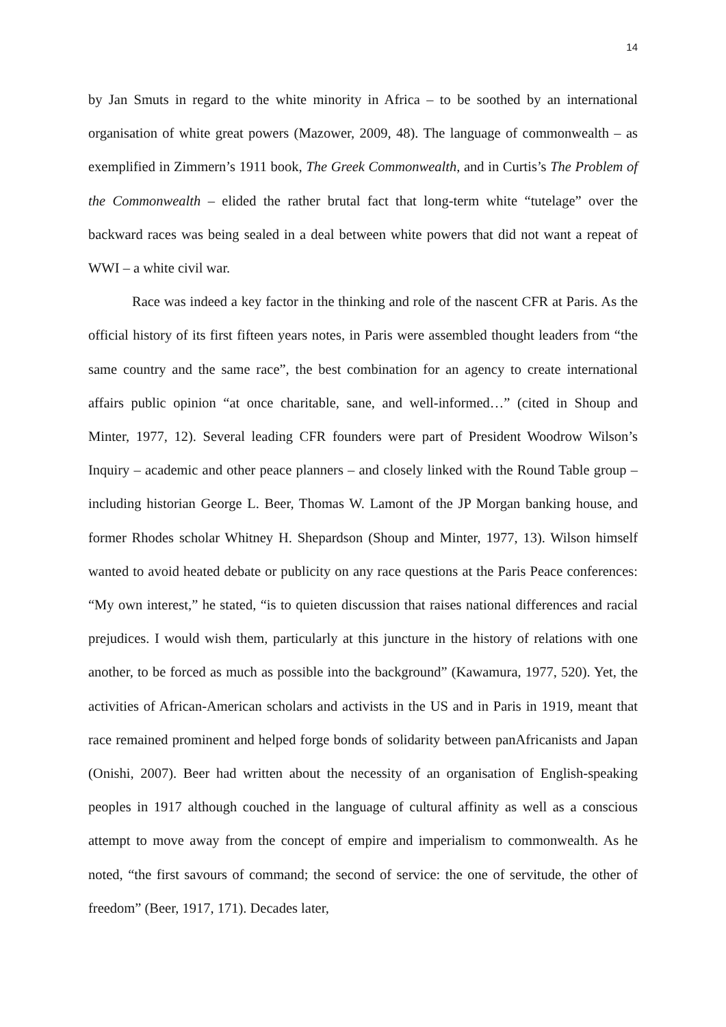14
by Jan Smuts in regard to the white minority in Africa – to be soothed by an international organisation of white great powers (Mazower, 2009, 48). The language of commonwealth – as exemplified in Zimmern’s 1911 book, The Greek Commonwealth, and in Curtis’s The Problem of the Commonwealth – elided the rather brutal fact that long-term white “tutelage” over the backward races was being sealed in a deal between white powers that did not want a repeat of WWI – a white civil war.
Race was indeed a key factor in the thinking and role of the nascent CFR at Paris. As the official history of its first fifteen years notes, in Paris were assembled thought leaders from “the same country and the same race”, the best combination for an agency to create international affairs public opinion “at once charitable, sane, and well-informed…” (cited in Shoup and Minter, 1977, 12). Several leading CFR founders were part of President Woodrow Wilson’s Inquiry – academic and other peace planners – and closely linked with the Round Table group – including historian George L. Beer, Thomas W. Lamont of the JP Morgan banking house, and former Rhodes scholar Whitney H. Shepardson (Shoup and Minter, 1977, 13). Wilson himself wanted to avoid heated debate or publicity on any race questions at the Paris Peace conferences: “My own interest,” he stated, “is to quieten discussion that raises national differences and racial prejudices. I would wish them, particularly at this juncture in the history of relations with one another, to be forced as much as possible into the background” (Kawamura, 1977, 520). Yet, the activities of African-American scholars and activists in the US and in Paris in 1919, meant that race remained prominent and helped forge bonds of solidarity between panAfricanists and Japan (Onishi, 2007). Beer had written about the necessity of an organisation of English-speaking peoples in 1917 although couched in the language of cultural affinity as well as a conscious attempt to move away from the concept of empire and imperialism to commonwealth. As he noted, “the first savours of command; the second of service: the one of servitude, the other of freedom” (Beer, 1917, 171). Decades later,